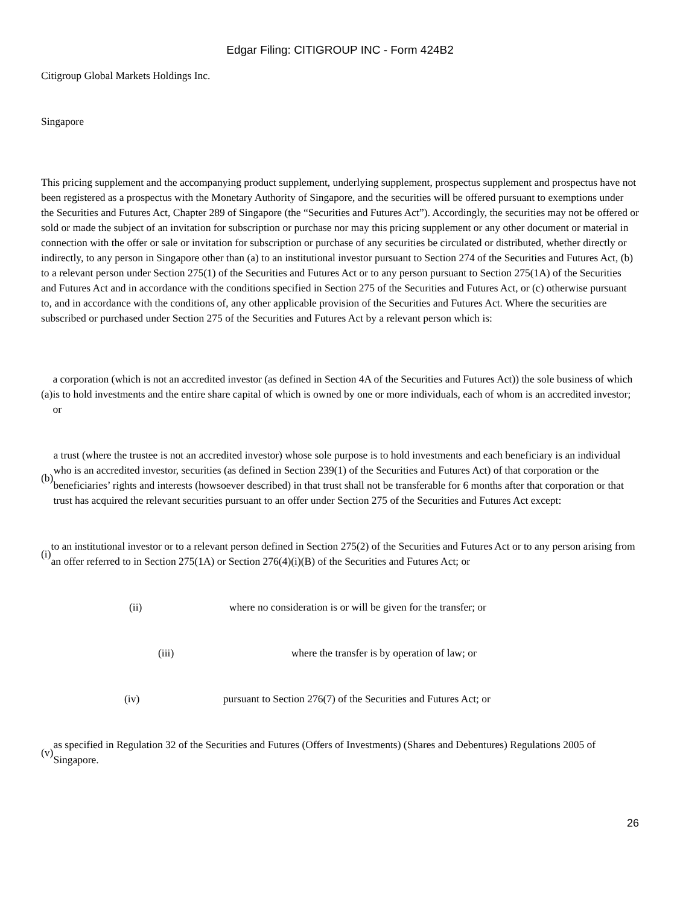Edgar Filing: CITIGROUP INC - Form 424B2
Citigroup Global Markets Holdings Inc.
Singapore
This pricing supplement and the accompanying product supplement, underlying supplement, prospectus supplement and prospectus have not been registered as a prospectus with the Monetary Authority of Singapore, and the securities will be offered pursuant to exemptions under the Securities and Futures Act, Chapter 289 of Singapore (the “Securities and Futures Act”). Accordingly, the securities may not be offered or sold or made the subject of an invitation for subscription or purchase nor may this pricing supplement or any other document or material in connection with the offer or sale or invitation for subscription or purchase of any securities be circulated or distributed, whether directly or indirectly, to any person in Singapore other than (a) to an institutional investor pursuant to Section 274 of the Securities and Futures Act, (b) to a relevant person under Section 275(1) of the Securities and Futures Act or to any person pursuant to Section 275(1A) of the Securities and Futures Act and in accordance with the conditions specified in Section 275 of the Securities and Futures Act, or (c) otherwise pursuant to, and in accordance with the conditions of, any other applicable provision of the Securities and Futures Act. Where the securities are subscribed or purchased under Section 275 of the Securities and Futures Act by a relevant person which is:
| (a) | a corporation (which is not an accredited investor (as defined in Section 4A of the Securities and Futures Act)) the sole business of which is to hold investments and the entire share capital of which is owned by one or more individuals, each of whom is an accredited investor; or |
| (b) | a trust (where the trustee is not an accredited investor) whose sole purpose is to hold investments and each beneficiary is an individual who is an accredited investor, securities (as defined in Section 239(1) of the Securities and Futures Act) of that corporation or the beneficiaries’ rights and interests (howsoever described) in that trust shall not be transferable for 6 months after that corporation or that trust has acquired the relevant securities pursuant to an offer under Section 275 of the Securities and Futures Act except: |
| (i) | to an institutional investor or to a relevant person defined in Section 275(2) of the Securities and Futures Act or to any person arising from an offer referred to in Section 275(1A) or Section 276(4)(i)(B) of the Securities and Futures Act; or |
(ii) where no consideration is or will be given for the transfer; or
(iii) where the transfer is by operation of law; or
(iv) pursuant to Section 276(7) of the Securities and Futures Act; or
| (v) | as specified in Regulation 32 of the Securities and Futures (Offers of Investments) (Shares and Debentures) Regulations 2005 of Singapore. |
26